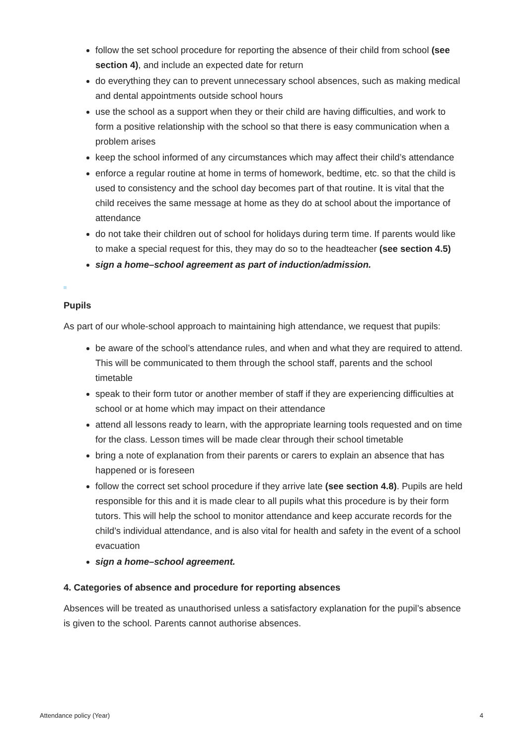follow the set school procedure for reporting the absence of their child from school (see section 4), and include an expected date for return
do everything they can to prevent unnecessary school absences, such as making medical and dental appointments outside school hours
use the school as a support when they or their child are having difficulties, and work to form a positive relationship with the school so that there is easy communication when a problem arises
keep the school informed of any circumstances which may affect their child’s attendance
enforce a regular routine at home in terms of homework, bedtime, etc. so that the child is used to consistency and the school day becomes part of that routine. It is vital that the child receives the same message at home as they do at school about the importance of attendance
do not take their children out of school for holidays during term time. If parents would like to make a special request for this, they may do so to the headteacher (see section 4.5)
sign a home–school agreement as part of induction/admission.
Pupils
As part of our whole-school approach to maintaining high attendance, we request that pupils:
be aware of the school’s attendance rules, and when and what they are required to attend. This will be communicated to them through the school staff, parents and the school timetable
speak to their form tutor or another member of staff if they are experiencing difficulties at school or at home which may impact on their attendance
attend all lessons ready to learn, with the appropriate learning tools requested and on time for the class. Lesson times will be made clear through their school timetable
bring a note of explanation from their parents or carers to explain an absence that has happened or is foreseen
follow the correct set school procedure if they arrive late (see section 4.8). Pupils are held responsible for this and it is made clear to all pupils what this procedure is by their form tutors. This will help the school to monitor attendance and keep accurate records for the child’s individual attendance, and is also vital for health and safety in the event of a school evacuation
sign a home–school agreement.
4. Categories of absence and procedure for reporting absences
Absences will be treated as unauthorised unless a satisfactory explanation for the pupil’s absence is given to the school. Parents cannot authorise absences.
Attendance policy (Year) 4